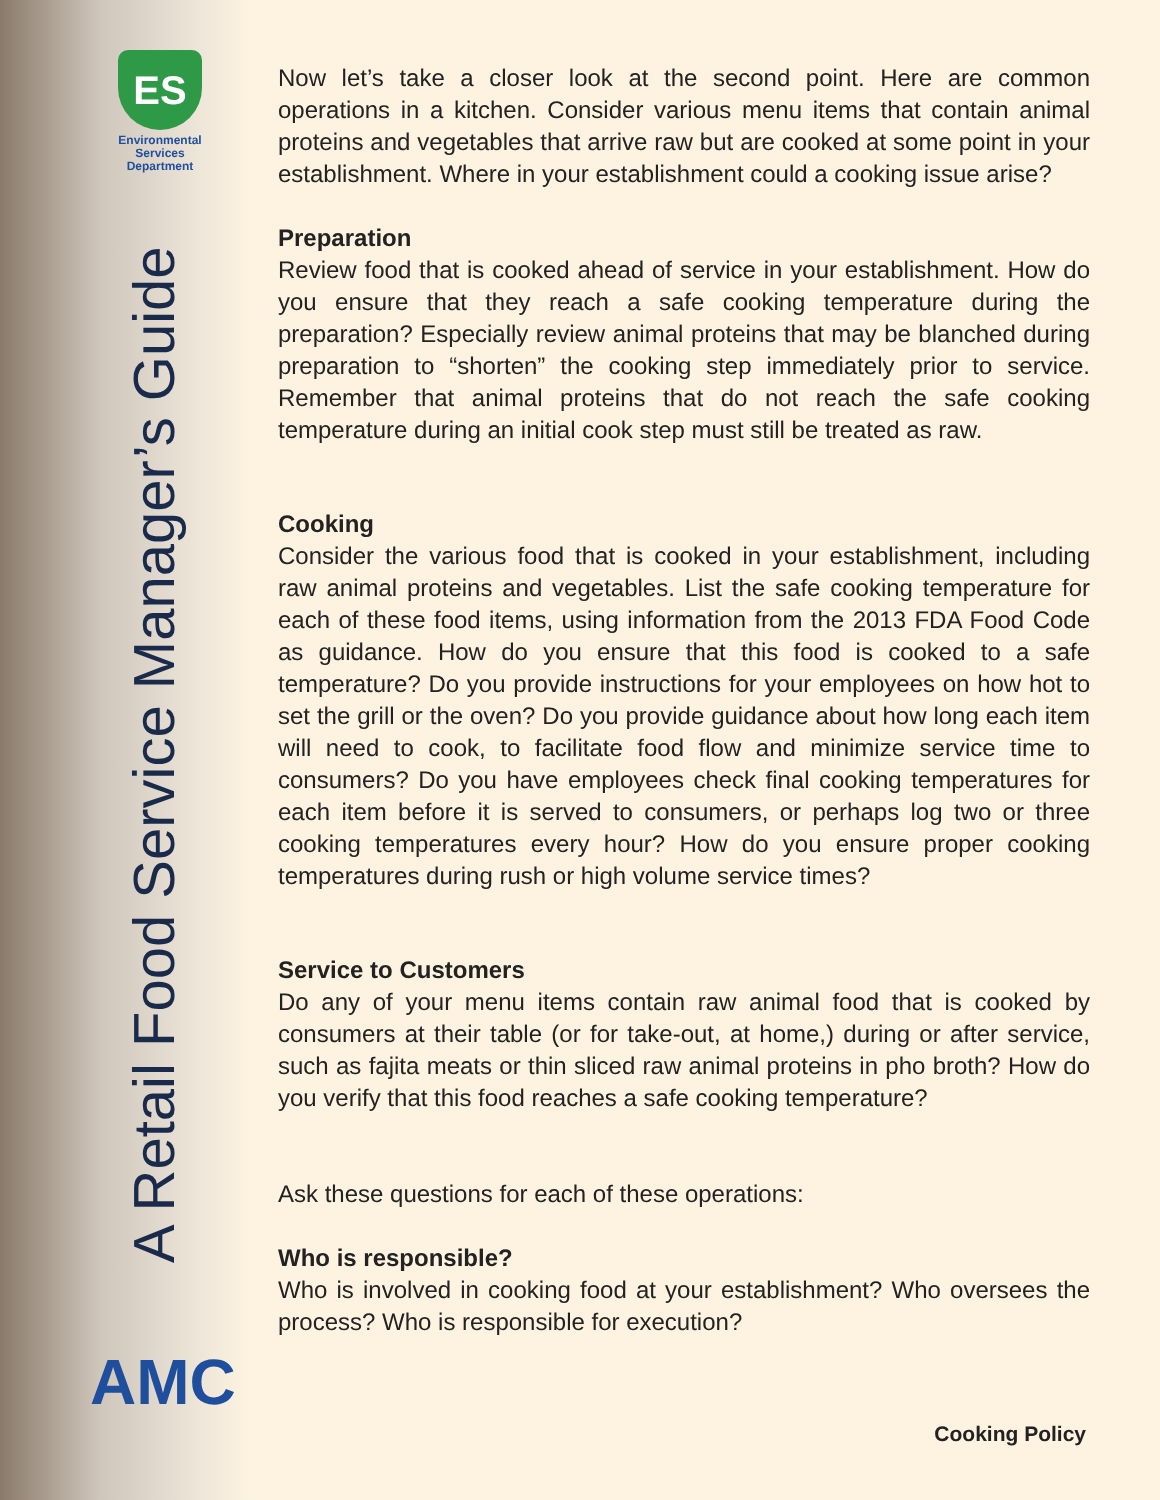ES
Environmental
Services
Department
A Retail Food Service Manager’s Guide
AMC
Now let’s take a closer look at the second point. Here are common operations in a kitchen. Consider various menu items that contain animal proteins and vegetables that arrive raw but are cooked at some point in your establishment. Where in your establishment could a cooking issue arise?
Preparation
Review food that is cooked ahead of service in your establishment. How do you ensure that they reach a safe cooking temperature during the preparation? Especially review animal proteins that may be blanched during preparation to “shorten” the cooking step immediately prior to service. Remember that animal proteins that do not reach the safe cooking temperature during an initial cook step must still be treated as raw.
Cooking
Consider the various food that is cooked in your establishment, including raw animal proteins and vegetables. List the safe cooking temperature for each of these food items, using information from the 2013 FDA Food Code as guidance. How do you ensure that this food is cooked to a safe temperature? Do you provide instructions for your employees on how hot to set the grill or the oven? Do you provide guidance about how long each item will need to cook, to facilitate food flow and minimize service time to consumers? Do you have employees check final cooking temperatures for each item before it is served to consumers, or perhaps log two or three cooking temperatures every hour? How do you ensure proper cooking temperatures during rush or high volume service times?
Service to Customers
Do any of your menu items contain raw animal food that is cooked by consumers at their table (or for take-out, at home,) during or after service, such as fajita meats or thin sliced raw animal proteins in pho broth? How do you verify that this food reaches a safe cooking temperature?
Ask these questions for each of these operations:
Who is responsible?
Who is involved in cooking food at your establishment? Who oversees the process? Who is responsible for execution?
Cooking Policy